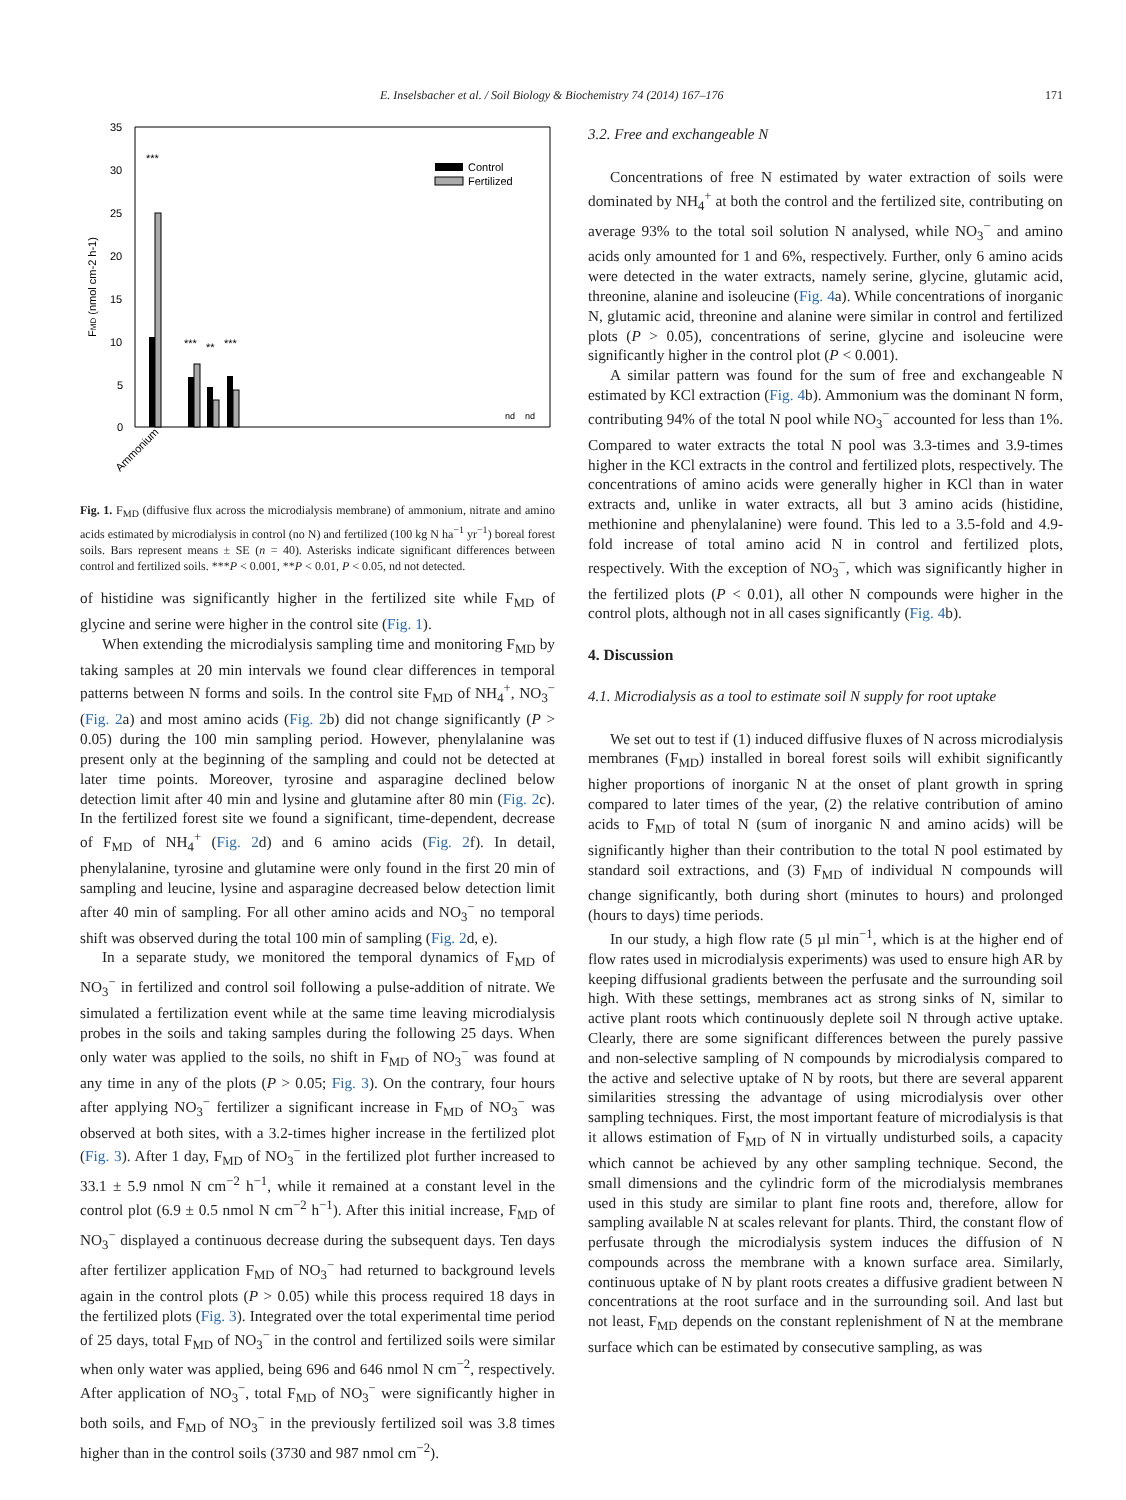E. Inselsbacher et al. / Soil Biology & Biochemistry 74 (2014) 167–176 171
35
30
25
20
15
10
5
0
FMD (nmol cm-2 h-1)
Control
Fertilized
***
***
**
***
nd
nd
Ammonium
Fig. 1. F<sub>MD</sub> (diffusive flux across the microdialysis membrane) of ammonium, nitrate and amino acids estimated by microdialysis in control (no N) and fertilized (100 kg N ha<sup>−1</sup> yr<sup>−1</sup>) boreal forest soils. Bars represent means ± SE (n = 40). Asterisks indicate significant differences between control and fertilized soils. ***P < 0.001, **P < 0.01, P < 0.05, nd not detected.
of histidine was significantly higher in the fertilized site while F<sub>MD</sub> of glycine and serine were higher in the control site (Fig. 1).
When extending the microdialysis sampling time and monitoring F<sub>MD</sub> by taking samples at 20 min intervals we found clear differences in temporal patterns between N forms and soils. In the control site F<sub>MD</sub> of NH<sub>4</sub><sup>+</sup>, NO<sub>3</sub><sup>−</sup> (Fig. 2a) and most amino acids (Fig. 2b) did not change significantly (P > 0.05) during the 100 min sampling period. However, phenylalanine was present only at the beginning of the sampling and could not be detected at later time points. Moreover, tyrosine and asparagine declined below detection limit after 40 min and lysine and glutamine after 80 min (Fig. 2c). In the fertilized forest site we found a significant, time-dependent, decrease of F<sub>MD</sub> of NH<sub>4</sub><sup>+</sup> (Fig. 2d) and 6 amino acids (Fig. 2f). In detail, phenylalanine, tyrosine and glutamine were only found in the first 20 min of sampling and leucine, lysine and asparagine decreased below detection limit after 40 min of sampling. For all other amino acids and NO<sub>3</sub><sup>−</sup> no temporal shift was observed during the total 100 min of sampling (Fig. 2d, e).
In a separate study, we monitored the temporal dynamics of F<sub>MD</sub> of NO<sub>3</sub><sup>−</sup> in fertilized and control soil following a pulse-addition of nitrate. We simulated a fertilization event while at the same time leaving microdialysis probes in the soils and taking samples during the following 25 days. When only water was applied to the soils, no shift in F<sub>MD</sub> of NO<sub>3</sub><sup>−</sup> was found at any time in any of the plots (P > 0.05; Fig. 3). On the contrary, four hours after applying NO<sub>3</sub><sup>−</sup> fertilizer a significant increase in F<sub>MD</sub> of NO<sub>3</sub><sup>−</sup> was observed at both sites, with a 3.2-times higher increase in the fertilized plot (Fig. 3). After 1 day, F<sub>MD</sub> of NO<sub>3</sub><sup>−</sup> in the fertilized plot further increased to 33.1 ± 5.9 nmol N cm<sup>−2</sup> h<sup>−1</sup>, while it remained at a constant level in the control plot (6.9 ± 0.5 nmol N cm<sup>−2</sup> h<sup>−1</sup>). After this initial increase, F<sub>MD</sub> of NO<sub>3</sub><sup>−</sup> displayed a continuous decrease during the subsequent days. Ten days after fertilizer application F<sub>MD</sub> of NO<sub>3</sub><sup>−</sup> had returned to background levels again in the control plots (P > 0.05) while this process required 18 days in the fertilized plots (Fig. 3). Integrated over the total experimental time period of 25 days, total F<sub>MD</sub> of NO<sub>3</sub><sup>−</sup> in the control and fertilized soils were similar when only water was applied, being 696 and 646 nmol N cm<sup>−2</sup>, respectively. After application of NO<sub>3</sub><sup>−</sup>, total F<sub>MD</sub> of NO<sub>3</sub><sup>−</sup> were significantly higher in both soils, and F<sub>MD</sub> of NO<sub>3</sub><sup>−</sup> in the previously fertilized soil was 3.8 times higher than in the control soils (3730 and 987 nmol cm<sup>−2</sup>).
3.2. Free and exchangeable N
Concentrations of free N estimated by water extraction of soils were dominated by NH<sub>4</sub><sup>+</sup> at both the control and the fertilized site, contributing on average 93% to the total soil solution N analysed, while NO<sub>3</sub><sup>−</sup> and amino acids only amounted for 1 and 6%, respectively. Further, only 6 amino acids were detected in the water extracts, namely serine, glycine, glutamic acid, threonine, alanine and isoleucine (Fig. 4a). While concentrations of inorganic N, glutamic acid, threonine and alanine were similar in control and fertilized plots (P > 0.05), concentrations of serine, glycine and isoleucine were significantly higher in the control plot (P < 0.001).
A similar pattern was found for the sum of free and exchangeable N estimated by KCl extraction (Fig. 4b). Ammonium was the dominant N form, contributing 94% of the total N pool while NO<sub>3</sub><sup>−</sup> accounted for less than 1%. Compared to water extracts the total N pool was 3.3-times and 3.9-times higher in the KCl extracts in the control and fertilized plots, respectively. The concentrations of amino acids were generally higher in KCl than in water extracts and, unlike in water extracts, all but 3 amino acids (histidine, methionine and phenylalanine) were found. This led to a 3.5-fold and 4.9-fold increase of total amino acid N in control and fertilized plots, respectively. With the exception of NO<sub>3</sub><sup>−</sup>, which was significantly higher in the fertilized plots (P < 0.01), all other N compounds were higher in the control plots, although not in all cases significantly (Fig. 4b).
4. Discussion
4.1. Microdialysis as a tool to estimate soil N supply for root uptake
We set out to test if (1) induced diffusive fluxes of N across microdialysis membranes (F<sub>MD</sub>) installed in boreal forest soils will exhibit significantly higher proportions of inorganic N at the onset of plant growth in spring compared to later times of the year, (2) the relative contribution of amino acids to F<sub>MD</sub> of total N (sum of inorganic N and amino acids) will be significantly higher than their contribution to the total N pool estimated by standard soil extractions, and (3) F<sub>MD</sub> of individual N compounds will change significantly, both during short (minutes to hours) and prolonged (hours to days) time periods.
In our study, a high flow rate (5 µl min<sup>−1</sup>, which is at the higher end of flow rates used in microdialysis experiments) was used to ensure high AR by keeping diffusional gradients between the perfusate and the surrounding soil high. With these settings, membranes act as strong sinks of N, similar to active plant roots which continuously deplete soil N through active uptake. Clearly, there are some significant differences between the purely passive and non-selective sampling of N compounds by microdialysis compared to the active and selective uptake of N by roots, but there are several apparent similarities stressing the advantage of using microdialysis over other sampling techniques. First, the most important feature of microdialysis is that it allows estimation of F<sub>MD</sub> of N in virtually undisturbed soils, a capacity which cannot be achieved by any other sampling technique. Second, the small dimensions and the cylindric form of the microdialysis membranes used in this study are similar to plant fine roots and, therefore, allow for sampling available N at scales relevant for plants. Third, the constant flow of perfusate through the microdialysis system induces the diffusion of N compounds across the membrane with a known surface area. Similarly, continuous uptake of N by plant roots creates a diffusive gradient between N concentrations at the root surface and in the surrounding soil. And last but not least, F<sub>MD</sub> depends on the constant replenishment of N at the membrane surface which can be estimated by consecutive sampling, as was